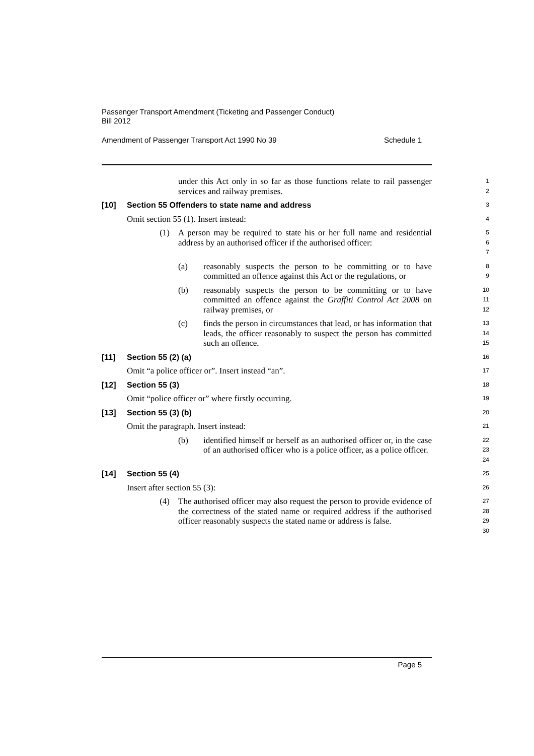Passenger Transport Amendment (Ticketing and Passenger Conduct)
Bill 2012
Amendment of Passenger Transport Act 1990 No 39 Schedule 1
under this Act only in so far as those functions relate to rail passenger services and railway premises.
1
2
[10] Section 55 Offenders to state name and address
3
Omit section 55 (1). Insert instead:
4
(1) A person may be required to state his or her full name and residential address by an authorised officer if the authorised officer:
5
6
7
(a) reasonably suspects the person to be committing or to have committed an offence against this Act or the regulations, or
8
9
(b) reasonably suspects the person to be committing or to have committed an offence against the Graffiti Control Act 2008 on railway premises, or
10
11
12
(c) finds the person in circumstances that lead, or has information that leads, the officer reasonably to suspect the person has committed such an offence.
13
14
15
[11] Section 55 (2) (a)
16
Omit “a police officer or”. Insert instead “an”.
17
[12] Section 55 (3)
18
Omit “police officer or” where firstly occurring.
19
[13] Section 55 (3) (b)
20
Omit the paragraph. Insert instead:
21
(b) identified himself or herself as an authorised officer or, in the case of an authorised officer who is a police officer, as a police officer.
22
23
24
[14] Section 55 (4)
25
Insert after section 55 (3):
26
(4) The authorised officer may also request the person to provide evidence of the correctness of the stated name or required address if the authorised officer reasonably suspects the stated name or address is false.
27
28
29
30
Page 5